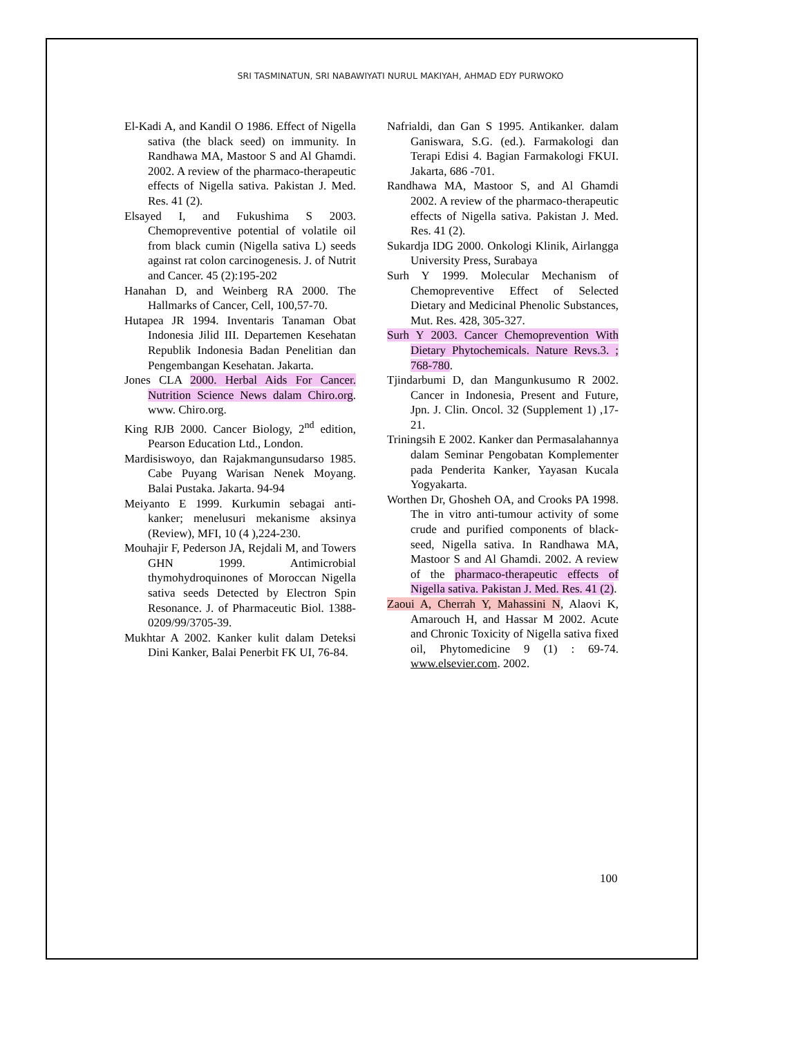SRI TASMINATUN, SRI NABAWIYATI NURUL MAKIYAH, AHMAD EDY PURWOKO
El-Kadi A, and Kandil O 1986. Effect of Nigella sativa (the black seed) on immunity. In Randhawa MA, Mastoor S and Al Ghamdi. 2002. A review of the pharmaco-therapeutic effects of Nigella sativa. Pakistan J. Med. Res. 41 (2).
Elsayed I, and Fukushima S 2003. Chemopreventive potential of volatile oil from black cumin (Nigella sativa L) seeds against rat colon carcinogenesis. J. of Nutrit and Cancer. 45 (2):195-202
Hanahan D, and Weinberg RA 2000. The Hallmarks of Cancer, Cell, 100,57-70.
Hutapea JR 1994. Inventaris Tanaman Obat Indonesia Jilid III. Departemen Kesehatan Republik Indonesia Badan Penelitian dan Pengembangan Kesehatan. Jakarta.
Jones CLA 2000. Herbal Aids For Cancer. Nutrition Science News dalam Chiro.org. www. Chiro.org.
King RJB 2000. Cancer Biology, 2<sup>nd</sup> edition, Pearson Education Ltd., London.
Mardisiswoyo, dan Rajakmangunsudarso 1985. Cabe Puyang Warisan Nenek Moyang. Balai Pustaka. Jakarta. 94-94
Meiyanto E 1999. Kurkumin sebagai anti-kanker; menelusuri mekanisme aksinya (Review), MFI, 10 (4 ),224-230.
Mouhajir F, Pederson JA, Rejdali M, and Towers GHN 1999. Antimicrobial thymohydroquinones of Moroccan Nigella sativa seeds Detected by Electron Spin Resonance. J. of Pharmaceutic Biol. 1388-0209/99/3705-39.
Mukhtar A 2002. Kanker kulit dalam Deteksi Dini Kanker, Balai Penerbit FK UI, 76-84.
Nafrialdi, dan Gan S 1995. Antikanker. dalam Ganiswara, S.G. (ed.). Farmakologi dan Terapi Edisi 4. Bagian Farmakologi FKUI. Jakarta, 686 -701.
Randhawa MA, Mastoor S, and Al Ghamdi 2002. A review of the pharmaco-therapeutic effects of Nigella sativa. Pakistan J. Med. Res. 41 (2).
Sukardja IDG 2000. Onkologi Klinik, Airlangga University Press, Surabaya
Surh Y 1999. Molecular Mechanism of Chemopreventive Effect of Selected Dietary and Medicinal Phenolic Substances, Mut. Res. 428, 305-327.
Surh Y 2003. Cancer Chemoprevention With Dietary Phytochemicals. Nature Revs.3. ; 768-780.
Tjindarbumi D, dan Mangunkusumo R 2002. Cancer in Indonesia, Present and Future, Jpn. J. Clin. Oncol. 32 (Supplement 1) ,17-21.
Triningsih E 2002. Kanker dan Permasalahannya dalam Seminar Pengobatan Komplementer pada Penderita Kanker, Yayasan Kucala Yogyakarta.
Worthen Dr, Ghosheh OA, and Crooks PA 1998. The in vitro anti-tumour activity of some crude and purified components of black-seed, Nigella sativa. In Randhawa MA, Mastoor S and Al Ghamdi. 2002. A review of the pharmaco-therapeutic effects of Nigella sativa. Pakistan J. Med. Res. 41 (2).
Zaoui A, Cherrah Y, Mahassini N, Alaovi K, Amarouch H, and Hassar M 2002. Acute and Chronic Toxicity of Nigella sativa fixed oil, Phytomedicine 9 (1) : 69-74. www.elsevier.com. 2002.
100